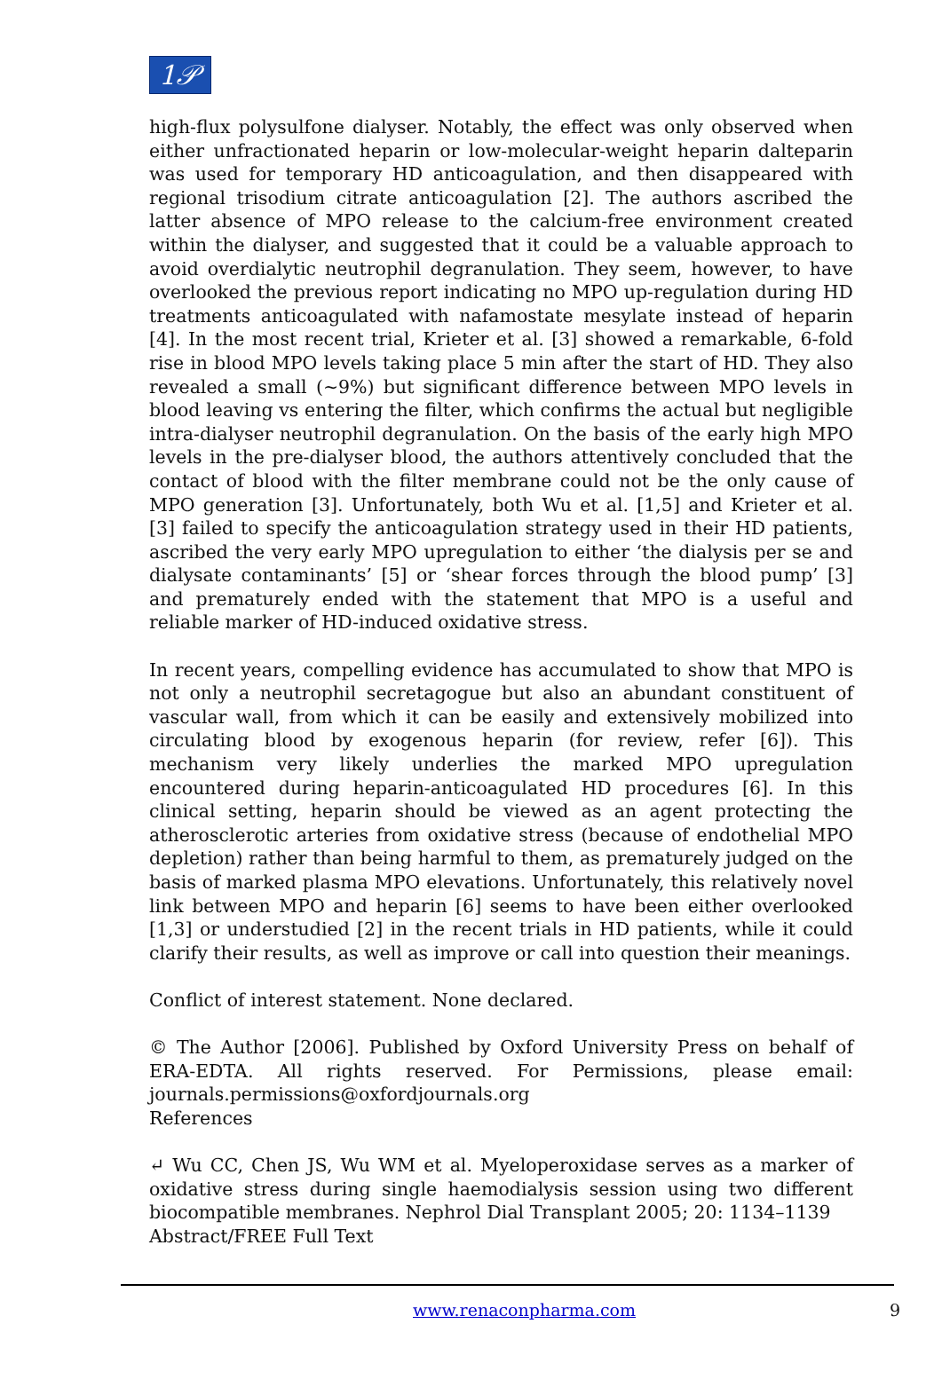1𝒫
high-flux polysulfone dialyser. Notably, the effect was only observed when either unfractionated heparin or low-molecular-weight heparin dalteparin was used for temporary HD anticoagulation, and then disappeared with regional trisodium citrate anticoagulation [2]. The authors ascribed the latter absence of MPO release to the calcium-free environment created within the dialyser, and suggested that it could be a valuable approach to avoid overdialytic neutrophil degranulation. They seem, however, to have overlooked the previous report indicating no MPO up-regulation during HD treatments anticoagulated with nafamostate mesylate instead of heparin [4]. In the most recent trial, Krieter et al. [3] showed a remarkable, 6-fold rise in blood MPO levels taking place 5 min after the start of HD. They also revealed a small (~9%) but significant difference between MPO levels in blood leaving vs entering the filter, which confirms the actual but negligible intra-dialyser neutrophil degranulation. On the basis of the early high MPO levels in the pre-dialyser blood, the authors attentively concluded that the contact of blood with the filter membrane could not be the only cause of MPO generation [3]. Unfortunately, both Wu et al. [1,5] and Krieter et al. [3] failed to specify the anticoagulation strategy used in their HD patients, ascribed the very early MPO upregulation to either ‘the dialysis per se and dialysate contaminants’ [5] or ‘shear forces through the blood pump’ [3] and prematurely ended with the statement that MPO is a useful and reliable marker of HD-induced oxidative stress.
In recent years, compelling evidence has accumulated to show that MPO is not only a neutrophil secretagogue but also an abundant constituent of vascular wall, from which it can be easily and extensively mobilized into circulating blood by exogenous heparin (for review, refer [6]). This mechanism very likely underlies the marked MPO upregulation encountered during heparin-anticoagulated HD procedures [6]. In this clinical setting, heparin should be viewed as an agent protecting the atherosclerotic arteries from oxidative stress (because of endothelial MPO depletion) rather than being harmful to them, as prematurely judged on the basis of marked plasma MPO elevations. Unfortunately, this relatively novel link between MPO and heparin [6] seems to have been either overlooked [1,3] or understudied [2] in the recent trials in HD patients, while it could clarify their results, as well as improve or call into question their meanings.
Conflict of interest statement. None declared.
© The Author [2006]. Published by Oxford University Press on behalf of ERA-EDTA. All rights reserved. For Permissions, please email: journals.permissions@oxfordjournals.org
References
↵ Wu CC, Chen JS, Wu WM et al. Myeloperoxidase serves as a marker of oxidative stress during single haemodialysis session using two different biocompatible membranes. Nephrol Dial Transplant 2005; 20: 1134–1139
Abstract/FREE Full Text
www.renaconpharma.com 9